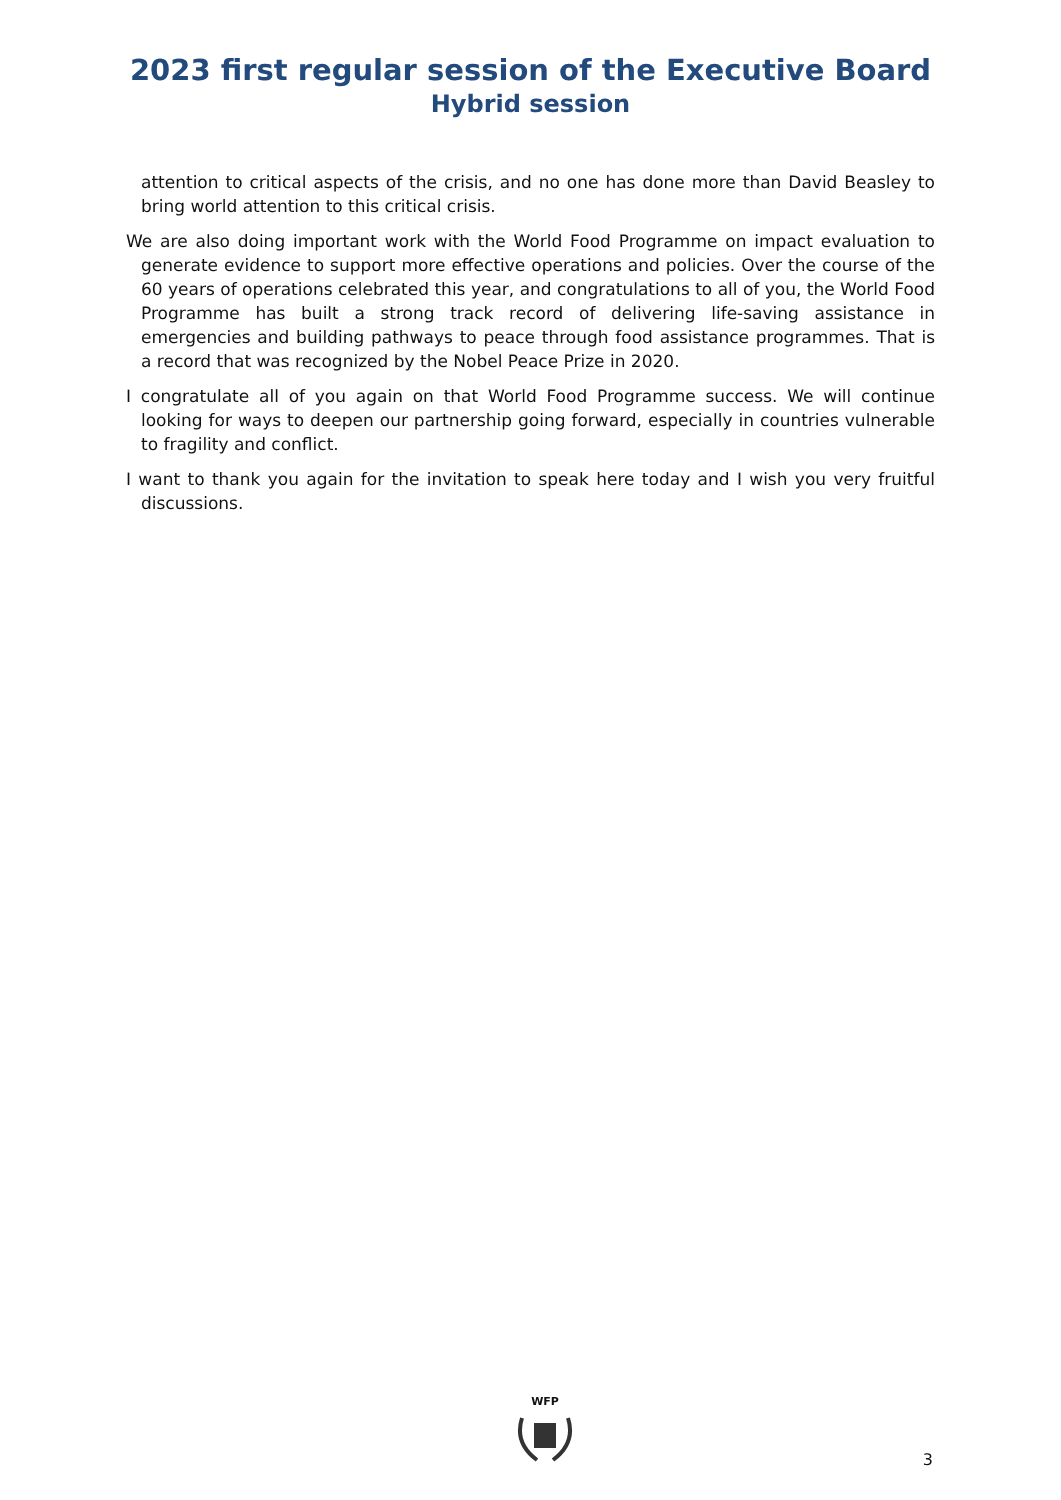2023 first regular session of the Executive Board
Hybrid session
attention to critical aspects of the crisis, and no one has done more than David Beasley to bring world attention to this critical crisis.
We are also doing important work with the World Food Programme on impact evaluation to generate evidence to support more effective operations and policies. Over the course of the 60 years of operations celebrated this year, and congratulations to all of you, the World Food Programme has built a strong track record of delivering life-saving assistance in emergencies and building pathways to peace through food assistance programmes. That is a record that was recognized by the Nobel Peace Prize in 2020.
I congratulate all of you again on that World Food Programme success. We will continue looking for ways to deepen our partnership going forward, especially in countries vulnerable to fragility and conflict.
I want to thank you again for the invitation to speak here today and I wish you very fruitful discussions.
WFP
3